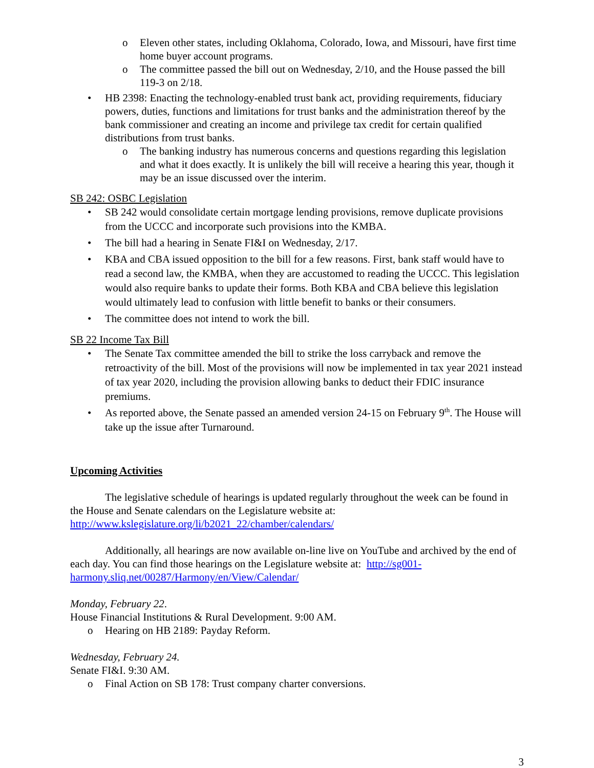o Eleven other states, including Oklahoma, Colorado, Iowa, and Missouri, have first time home buyer account programs.
o The committee passed the bill out on Wednesday, 2/10, and the House passed the bill 119-3 on 2/18.
• HB 2398: Enacting the technology-enabled trust bank act, providing requirements, fiduciary powers, duties, functions and limitations for trust banks and the administration thereof by the bank commissioner and creating an income and privilege tax credit for certain qualified distributions from trust banks.
o The banking industry has numerous concerns and questions regarding this legislation and what it does exactly. It is unlikely the bill will receive a hearing this year, though it may be an issue discussed over the interim.
SB 242: OSBC Legislation
• SB 242 would consolidate certain mortgage lending provisions, remove duplicate provisions from the UCCC and incorporate such provisions into the KMBA.
• The bill had a hearing in Senate FI&I on Wednesday, 2/17.
• KBA and CBA issued opposition to the bill for a few reasons. First, bank staff would have to read a second law, the KMBA, when they are accustomed to reading the UCCC. This legislation would also require banks to update their forms. Both KBA and CBA believe this legislation would ultimately lead to confusion with little benefit to banks or their consumers.
• The committee does not intend to work the bill.
SB 22 Income Tax Bill
• The Senate Tax committee amended the bill to strike the loss carryback and remove the retroactivity of the bill. Most of the provisions will now be implemented in tax year 2021 instead of tax year 2020, including the provision allowing banks to deduct their FDIC insurance premiums.
• As reported above, the Senate passed an amended version 24-15 on February 9<sup>th</sup>. The House will take up the issue after Turnaround.
Upcoming Activities
The legislative schedule of hearings is updated regularly throughout the week can be found in the House and Senate calendars on the Legislature website at: http://www.kslegislature.org/li/b2021_22/chamber/calendars/
Additionally, all hearings are now available on-line live on YouTube and archived by the end of each day. You can find those hearings on the Legislature website at: http://sg001-harmony.sliq.net/00287/Harmony/en/View/Calendar/
Monday, February 22.
House Financial Institutions & Rural Development. 9:00 AM.
o Hearing on HB 2189: Payday Reform.
Wednesday, February 24.
Senate FI&I. 9:30 AM.
o Final Action on SB 178: Trust company charter conversions.
3